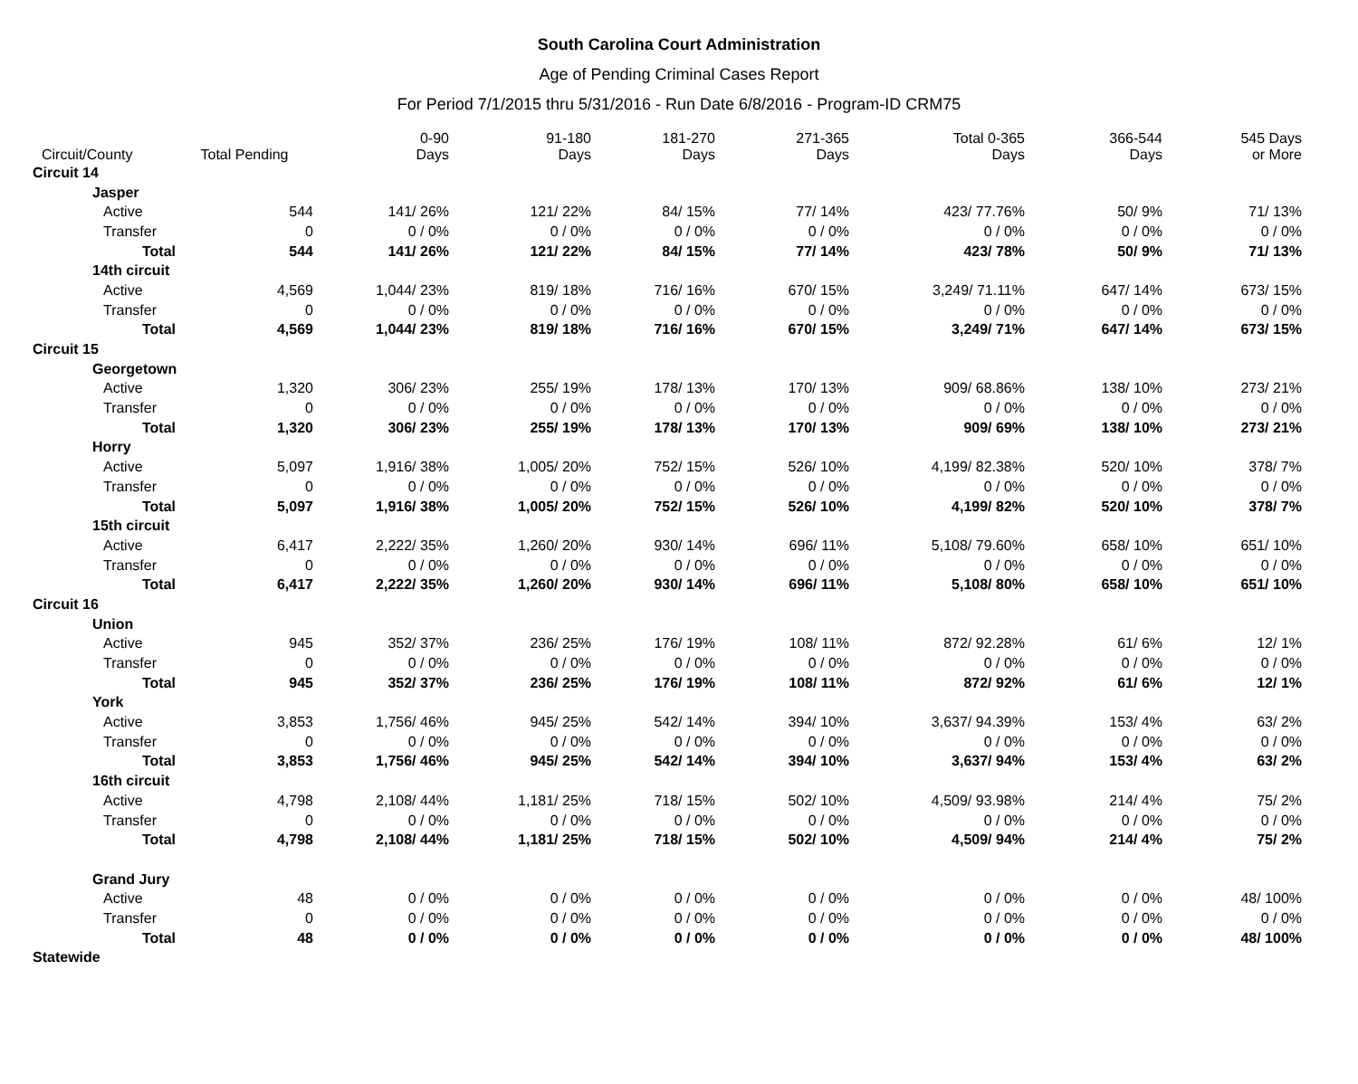South Carolina Court Administration
Age of Pending Criminal Cases Report
For Period 7/1/2015 thru 5/31/2016 - Run Date 6/8/2016 - Program-ID CRM75
| Circuit/County | | | Total Pending | 0-90 Days | 91-180 Days | 181-270 Days | 271-365 Days | Total 0-365 Days | 366-544 Days | 545 Days or More |
| --- | --- | --- | --- | --- | --- | --- | --- | --- | --- | --- |
| Circuit 14 | | | | | | | | | | |
| | Jasper | | | | | | | | | |
| | | Active | 544 | 141/ 26% | 121/ 22% | 84/ 15% | 77/ 14% | 423/ 77.76% | 50/ 9% | 71/ 13% |
| | | Transfer | 0 | 0 / 0% | 0 / 0% | 0 / 0% | 0 / 0% | 0 / 0% | 0 / 0% | 0 / 0% |
| | | Total | 544 | 141/ 26% | 121/ 22% | 84/ 15% | 77/ 14% | 423/ 78% | 50/ 9% | 71/ 13% |
| | 14th circuit | | | | | | | | | |
| | | Active | 4,569 | 1,044/ 23% | 819/ 18% | 716/ 16% | 670/ 15% | 3,249/ 71.11% | 647/ 14% | 673/ 15% |
| | | Transfer | 0 | 0 / 0% | 0 / 0% | 0 / 0% | 0 / 0% | 0 / 0% | 0 / 0% | 0 / 0% |
| | | Total | 4,569 | 1,044/ 23% | 819/ 18% | 716/ 16% | 670/ 15% | 3,249/ 71% | 647/ 14% | 673/ 15% |
| Circuit 15 | | | | | | | | | | |
| | Georgetown | | | | | | | | | |
| | | Active | 1,320 | 306/ 23% | 255/ 19% | 178/ 13% | 170/ 13% | 909/ 68.86% | 138/ 10% | 273/ 21% |
| | | Transfer | 0 | 0 / 0% | 0 / 0% | 0 / 0% | 0 / 0% | 0 / 0% | 0 / 0% | 0 / 0% |
| | | Total | 1,320 | 306/ 23% | 255/ 19% | 178/ 13% | 170/ 13% | 909/ 69% | 138/ 10% | 273/ 21% |
| | Horry | | | | | | | | | |
| | | Active | 5,097 | 1,916/ 38% | 1,005/ 20% | 752/ 15% | 526/ 10% | 4,199/ 82.38% | 520/ 10% | 378/ 7% |
| | | Transfer | 0 | 0 / 0% | 0 / 0% | 0 / 0% | 0 / 0% | 0 / 0% | 0 / 0% | 0 / 0% |
| | | Total | 5,097 | 1,916/ 38% | 1,005/ 20% | 752/ 15% | 526/ 10% | 4,199/ 82% | 520/ 10% | 378/ 7% |
| | 15th circuit | | | | | | | | | |
| | | Active | 6,417 | 2,222/ 35% | 1,260/ 20% | 930/ 14% | 696/ 11% | 5,108/ 79.60% | 658/ 10% | 651/ 10% |
| | | Transfer | 0 | 0 / 0% | 0 / 0% | 0 / 0% | 0 / 0% | 0 / 0% | 0 / 0% | 0 / 0% |
| | | Total | 6,417 | 2,222/ 35% | 1,260/ 20% | 930/ 14% | 696/ 11% | 5,108/ 80% | 658/ 10% | 651/ 10% |
| Circuit 16 | | | | | | | | | | |
| | Union | | | | | | | | | |
| | | Active | 945 | 352/ 37% | 236/ 25% | 176/ 19% | 108/ 11% | 872/ 92.28% | 61/ 6% | 12/ 1% |
| | | Transfer | 0 | 0 / 0% | 0 / 0% | 0 / 0% | 0 / 0% | 0 / 0% | 0 / 0% | 0 / 0% |
| | | Total | 945 | 352/ 37% | 236/ 25% | 176/ 19% | 108/ 11% | 872/ 92% | 61/ 6% | 12/ 1% |
| | York | | | | | | | | | |
| | | Active | 3,853 | 1,756/ 46% | 945/ 25% | 542/ 14% | 394/ 10% | 3,637/ 94.39% | 153/ 4% | 63/ 2% |
| | | Transfer | 0 | 0 / 0% | 0 / 0% | 0 / 0% | 0 / 0% | 0 / 0% | 0 / 0% | 0 / 0% |
| | | Total | 3,853 | 1,756/ 46% | 945/ 25% | 542/ 14% | 394/ 10% | 3,637/ 94% | 153/ 4% | 63/ 2% |
| | 16th circuit | | | | | | | | | |
| | | Active | 4,798 | 2,108/ 44% | 1,181/ 25% | 718/ 15% | 502/ 10% | 4,509/ 93.98% | 214/ 4% | 75/ 2% |
| | | Transfer | 0 | 0 / 0% | 0 / 0% | 0 / 0% | 0 / 0% | 0 / 0% | 0 / 0% | 0 / 0% |
| | | Total | 4,798 | 2,108/ 44% | 1,181/ 25% | 718/ 15% | 502/ 10% | 4,509/ 94% | 214/ 4% | 75/ 2% |
| | Grand Jury | | | | | | | | | |
| | | Active | 48 | 0 / 0% | 0 / 0% | 0 / 0% | 0 / 0% | 0 / 0% | 0 / 0% | 48/ 100% |
| | | Transfer | 0 | 0 / 0% | 0 / 0% | 0 / 0% | 0 / 0% | 0 / 0% | 0 / 0% | 0 / 0% |
| | | Total | 48 | 0 / 0% | 0 / 0% | 0 / 0% | 0 / 0% | 0 / 0% | 0 / 0% | 48/ 100% |
| Statewide | | | | | | | | | | |